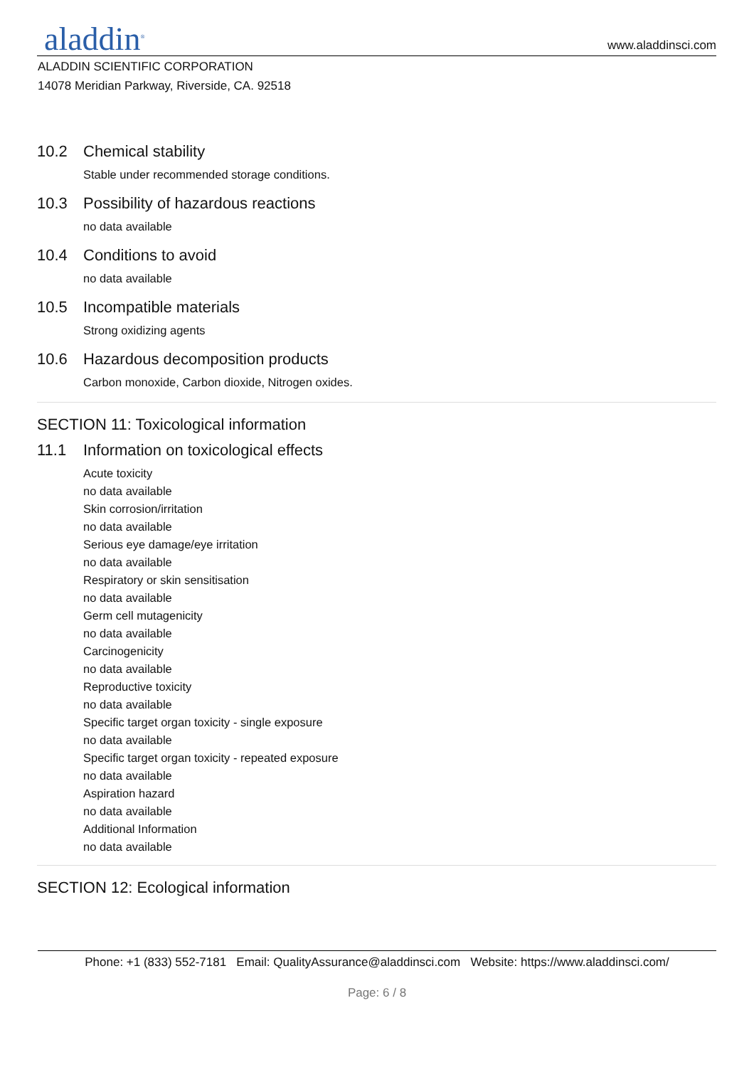aladdin<sup>®</sup> www.aladdinsci.com
ALADDIN SCIENTIFIC CORPORATION
14078 Meridian Parkway, Riverside, CA. 92518
10.2 Chemical stability
Stable under recommended storage conditions.
10.3 Possibility of hazardous reactions
no data available
10.4 Conditions to avoid
no data available
10.5 Incompatible materials
Strong oxidizing agents
10.6 Hazardous decomposition products
Carbon monoxide, Carbon dioxide, Nitrogen oxides.
SECTION 11: Toxicological information
11.1 Information on toxicological effects
Acute toxicity
no data available
Skin corrosion/irritation
no data available
Serious eye damage/eye irritation
no data available
Respiratory or skin sensitisation
no data available
Germ cell mutagenicity
no data available
Carcinogenicity
no data available
Reproductive toxicity
no data available
Specific target organ toxicity - single exposure
no data available
Specific target organ toxicity - repeated exposure
no data available
Aspiration hazard
no data available
Additional Information
no data available
SECTION 12: Ecological information
Phone: +1 (833) 552-7181 Email: QualityAssurance@aladdinsci.com Website: https://www.aladdinsci.com/
Page: 6 / 8